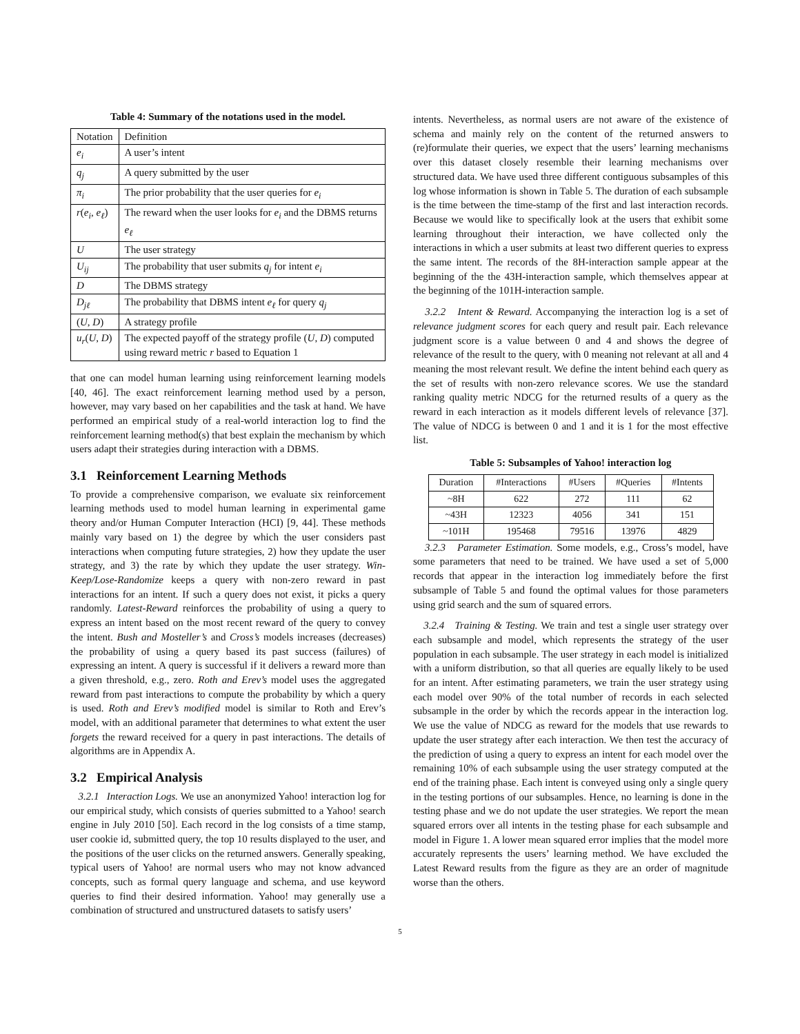Table 4: Summary of the notations used in the model.
| Notation | Definition |
| --- | --- |
| e<sub>i</sub> | A user’s intent |
| q<sub>j</sub> | A query submitted by the user |
| π<sub>i</sub> | The prior probability that the user queries for e<sub>i</sub> |
| r ( e<sub>i</sub> , e<sub>ℓ</sub> ) | The reward when the user looks for e<sub>i</sub> and the DBMS returns e<sub>ℓ</sub> |
| U | The user strategy |
| U<sub>ij</sub> | The probability that user submits q<sub>j</sub> for intent e<sub>i</sub> |
| D | The DBMS strategy |
| D<sub>jℓ</sub> | The probability that DBMS intent e<sub>ℓ</sub> for query q<sub>j</sub> |
| ( U , D ) | A strategy profile |
| u<sub>r</sub> ( U , D ) | The expected payoff of the strategy profile ( U , D ) computed using reward metric r based to Equation 1 |
that one can model human learning using reinforcement learning models [40, 46]. The exact reinforcement learning method used by a person, however, may vary based on her capabilities and the task at hand. We have performed an empirical study of a real-world interaction log to find the reinforcement learning method(s) that best explain the mechanism by which users adapt their strategies during interaction with a DBMS.
3.1 Reinforcement Learning Methods
To provide a comprehensive comparison, we evaluate six reinforcement learning methods used to model human learning in experimental game theory and/or Human Computer Interaction (HCI) [9, 44]. These methods mainly vary based on 1) the degree by which the user considers past interactions when computing future strategies, 2) how they update the user strategy, and 3) the rate by which they update the user strategy. Win-Keep/Lose-Randomize keeps a query with non-zero reward in past interactions for an intent. If such a query does not exist, it picks a query randomly. Latest-Reward reinforces the probability of using a query to express an intent based on the most recent reward of the query to convey the intent. Bush and Mosteller’s and Cross’s models increases (decreases) the probability of using a query based its past success (failures) of expressing an intent. A query is successful if it delivers a reward more than a given threshold, e.g., zero. Roth and Erev’s model uses the aggregated reward from past interactions to compute the probability by which a query is used. Roth and Erev’s modified model is similar to Roth and Erev’s model, with an additional parameter that determines to what extent the user forgets the reward received for a query in past interactions. The details of algorithms are in Appendix A.
3.2 Empirical Analysis
3.2.1 Interaction Logs. We use an anonymized Yahoo! interaction log for our empirical study, which consists of queries submitted to a Yahoo! search engine in July 2010 [50]. Each record in the log consists of a time stamp, user cookie id, submitted query, the top 10 results displayed to the user, and the positions of the user clicks on the returned answers. Generally speaking, typical users of Yahoo! are normal users who may not know advanced concepts, such as formal query language and schema, and use keyword queries to find their desired information. Yahoo! may generally use a combination of structured and unstructured datasets to satisfy users’
intents. Nevertheless, as normal users are not aware of the existence of schema and mainly rely on the content of the returned answers to (re)formulate their queries, we expect that the users’ learning mechanisms over this dataset closely resemble their learning mechanisms over structured data. We have used three different contiguous subsamples of this log whose information is shown in Table 5. The duration of each subsample is the time between the time-stamp of the first and last interaction records. Because we would like to specifically look at the users that exhibit some learning throughout their interaction, we have collected only the interactions in which a user submits at least two different queries to express the same intent. The records of the 8H-interaction sample appear at the beginning of the the 43H-interaction sample, which themselves appear at the beginning of the 101H-interaction sample.
3.2.2 Intent & Reward. Accompanying the interaction log is a set of relevance judgment scores for each query and result pair. Each relevance judgment score is a value between 0 and 4 and shows the degree of relevance of the result to the query, with 0 meaning not relevant at all and 4 meaning the most relevant result. We define the intent behind each query as the set of results with non-zero relevance scores. We use the standard ranking quality metric NDCG for the returned results of a query as the reward in each interaction as it models different levels of relevance [37]. The value of NDCG is between 0 and 1 and it is 1 for the most effective list.
Table 5: Subsamples of Yahoo! interaction log
| Duration | #Interactions | #Users | #Queries | #Intents |
| --- | --- | --- | --- | --- |
| ~8H | 622 | 272 | 111 | 62 |
| ~43H | 12323 | 4056 | 341 | 151 |
| ~101H | 195468 | 79516 | 13976 | 4829 |
3.2.3 Parameter Estimation. Some models, e.g., Cross’s model, have some parameters that need to be trained. We have used a set of 5,000 records that appear in the interaction log immediately before the first subsample of Table 5 and found the optimal values for those parameters using grid search and the sum of squared errors.
3.2.4 Training & Testing. We train and test a single user strategy over each subsample and model, which represents the strategy of the user population in each subsample. The user strategy in each model is initialized with a uniform distribution, so that all queries are equally likely to be used for an intent. After estimating parameters, we train the user strategy using each model over 90% of the total number of records in each selected subsample in the order by which the records appear in the interaction log. We use the value of NDCG as reward for the models that use rewards to update the user strategy after each interaction. We then test the accuracy of the prediction of using a query to express an intent for each model over the remaining 10% of each subsample using the user strategy computed at the end of the training phase. Each intent is conveyed using only a single query in the testing portions of our subsamples. Hence, no learning is done in the testing phase and we do not update the user strategies. We report the mean squared errors over all intents in the testing phase for each subsample and model in Figure 1. A lower mean squared error implies that the model more accurately represents the users’ learning method. We have excluded the Latest Reward results from the figure as they are an order of magnitude worse than the others.
5